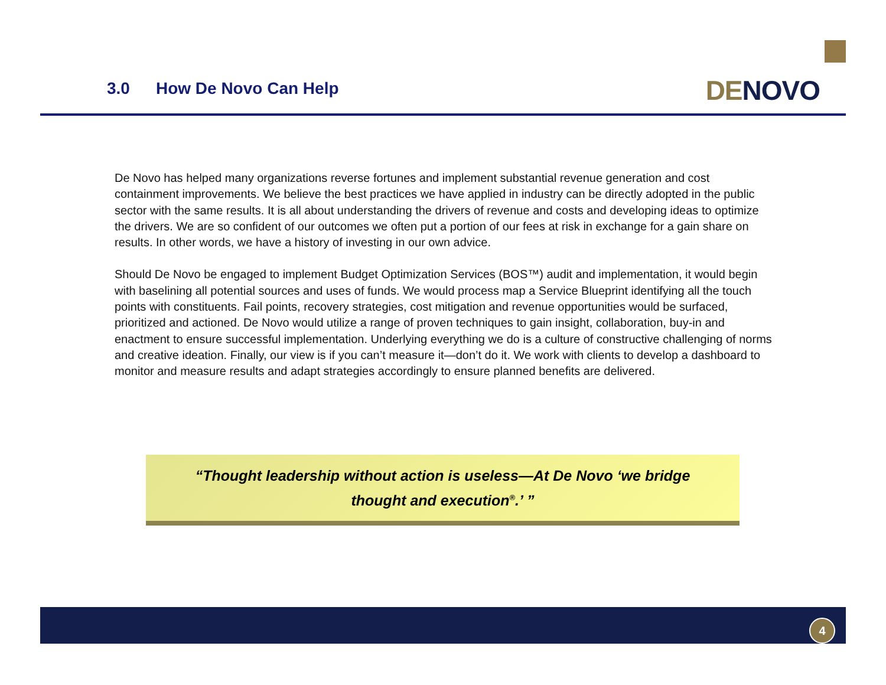3.0 How De Novo Can Help
DENOVO
De Novo has helped many organizations reverse fortunes and implement substantial revenue generation and cost containment improvements. We believe the best practices we have applied in industry can be directly adopted in the public sector with the same results. It is all about understanding the drivers of revenue and costs and developing ideas to optimize the drivers. We are so confident of our outcomes we often put a portion of our fees at risk in exchange for a gain share on results. In other words, we have a history of investing in our own advice.
Should De Novo be engaged to implement Budget Optimization Services (BOS™) audit and implementation, it would begin with baselining all potential sources and uses of funds. We would process map a Service Blueprint identifying all the touch points with constituents. Fail points, recovery strategies, cost mitigation and revenue opportunities would be surfaced, prioritized and actioned. De Novo would utilize a range of proven techniques to gain insight, collaboration, buy-in and enactment to ensure successful implementation. Underlying everything we do is a culture of constructive challenging of norms and creative ideation. Finally, our view is if you can’t measure it—don’t do it. We work with clients to develop a dashboard to monitor and measure results and adapt strategies accordingly to ensure planned benefits are delivered.
“Thought leadership without action is useless—At De Novo ‘we bridge
thought and execution<sup>®</sup>.’ ”
4